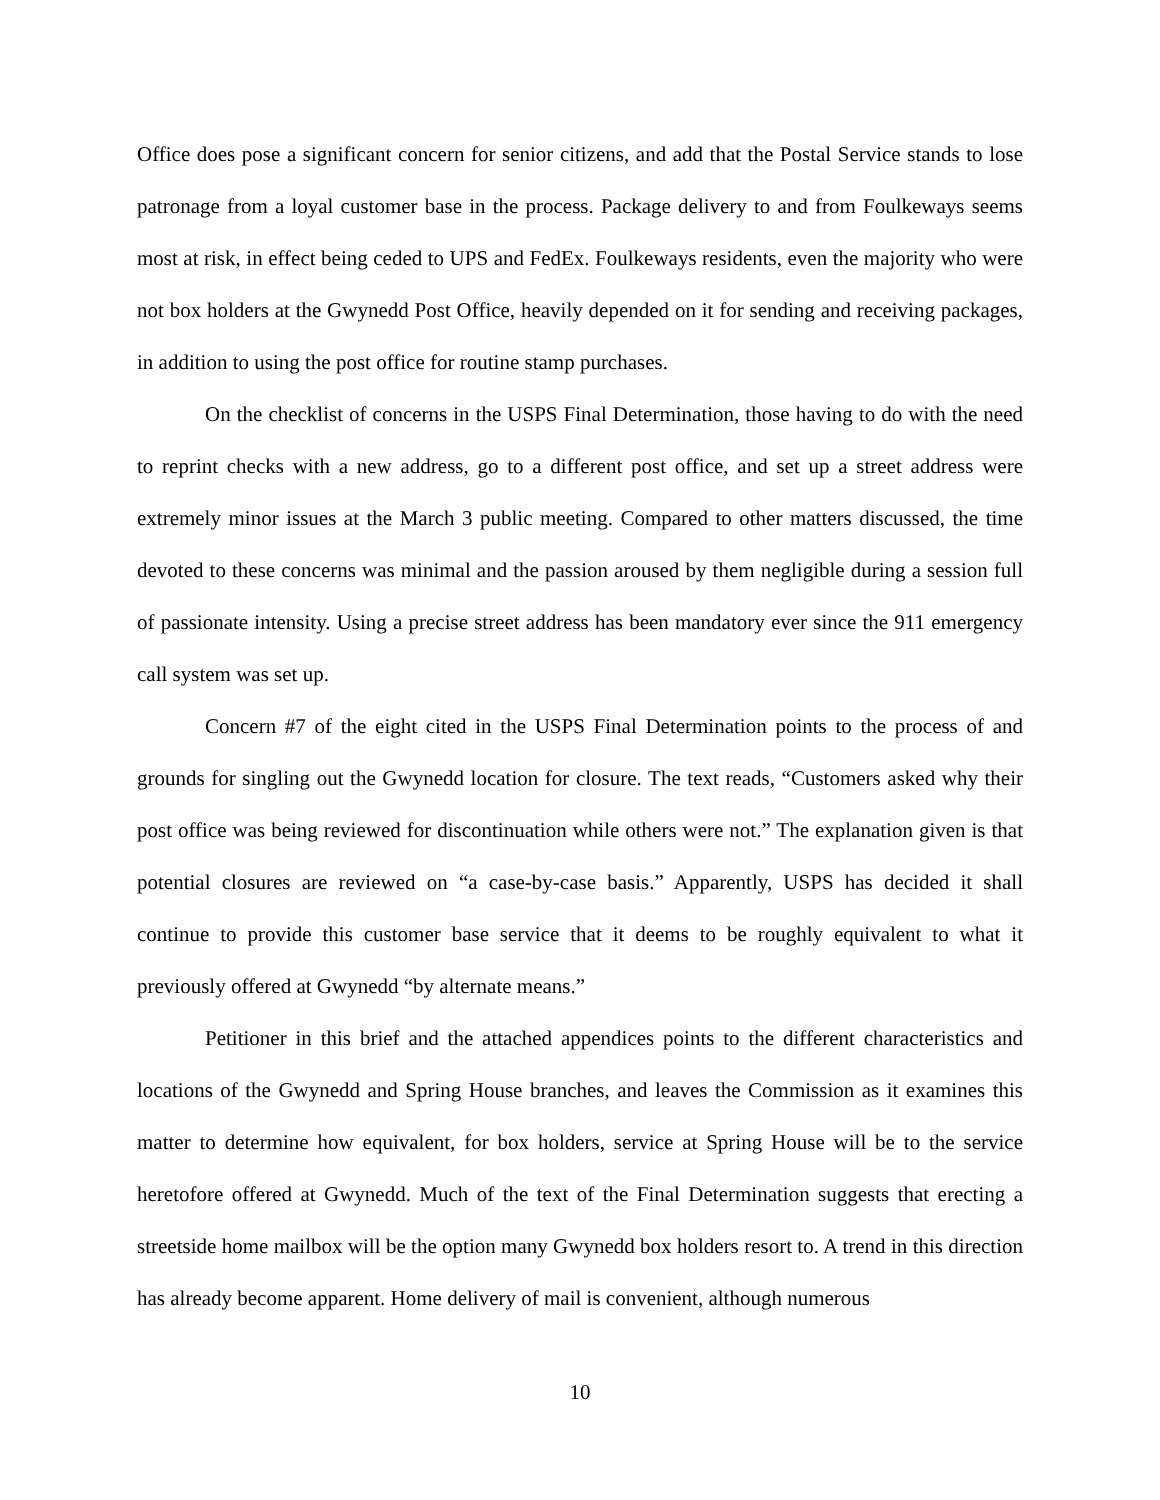Office does pose a significant concern for senior citizens, and add that the Postal Service stands to lose patronage from a loyal customer base in the process. Package delivery to and from Foulkeways seems most at risk, in effect being ceded to UPS and FedEx. Foulkeways residents, even the majority who were not box holders at the Gwynedd Post Office, heavily depended on it for sending and receiving packages, in addition to using the post office for routine stamp purchases.
On the checklist of concerns in the USPS Final Determination, those having to do with the need to reprint checks with a new address, go to a different post office, and set up a street address were extremely minor issues at the March 3 public meeting. Compared to other matters discussed, the time devoted to these concerns was minimal and the passion aroused by them negligible during a session full of passionate intensity. Using a precise street address has been mandatory ever since the 911 emergency call system was set up.
Concern #7 of the eight cited in the USPS Final Determination points to the process of and grounds for singling out the Gwynedd location for closure. The text reads, “Customers asked why their post office was being reviewed for discontinuation while others were not.” The explanation given is that potential closures are reviewed on “a case-by-case basis.” Apparently, USPS has decided it shall continue to provide this customer base service that it deems to be roughly equivalent to what it previously offered at Gwynedd “by alternate means.”
Petitioner in this brief and the attached appendices points to the different characteristics and locations of the Gwynedd and Spring House branches, and leaves the Commission as it examines this matter to determine how equivalent, for box holders, service at Spring House will be to the service heretofore offered at Gwynedd. Much of the text of the Final Determination suggests that erecting a streetside home mailbox will be the option many Gwynedd box holders resort to. A trend in this direction has already become apparent. Home delivery of mail is convenient, although numerous
10